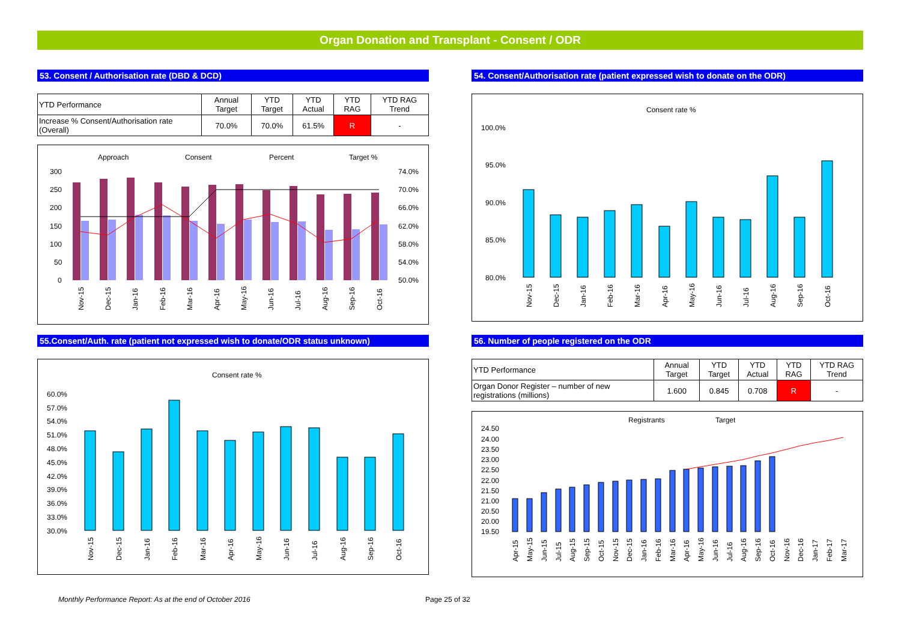Organ Donation and Transplant - Consent / ODR
53. Consent / Authorisation rate (DBD & DCD)
| YTD Performance | Annual Target | YTD Target | YTD Actual | YTD RAG | YTD RAG Trend |
| --- | --- | --- | --- | --- | --- |
| Increase % Consent/Authorisation rate (Overall) | 70.0% | 70.0% | 61.5% | R | - |
Approach
Consent
Percent
Target %
300
250
200
150
100
50
0
74.0%
70.0%
66.0%
62.0%
58.0%
54.0%
50.0%
Nov-15
Dec-15
Jan-16
Feb-16
Mar-16
Apr-16
May-16
Jun-16
Jul-16
Aug-16
Sep-16
Oct-16
54. Consent/Authorisation rate (patient expressed wish to donate on the ODR)
Consent rate %
100.0%
95.0%
90.0%
85.0%
80.0%
Nov-15
Dec-15
Jan-16
Feb-16
Mar-16
Apr-16
May-16
Jun-16
Jul-16
Aug-16
Sep-16
Oct-16
55.Consent/Auth. rate (patient not expressed wish to donate/ODR status unknown)
Consent rate %
60.0%
57.0%
54.0%
51.0%
48.0%
45.0%
42.0%
39.0%
36.0%
33.0%
30.0%
Nov-15
Dec-15
Jan-16
Feb-16
Mar-16
Apr-16
May-16
Jun-16
Jul-16
Aug-16
Sep-16
Oct-16
56. Number of people registered on the ODR
| YTD Performance | Annual Target | YTD Target | YTD Actual | YTD RAG | YTD RAG Trend |
| --- | --- | --- | --- | --- | --- |
| Organ Donor Register – number of new registrations (millions) | 1.600 | 0.845 | 0.708 | R | - |
Registrants
Target
24.50
24.00
23.50
23.00
22.50
22.00
21.50
21.00
20.50
20.00
19.50
Apr-15
May-15
Jun-15
Jul-15
Aug-15
Sep-15
Oct-15
Nov-15
Dec-15
Jan-16
Feb-16
Mar-16
Apr-16
May-16
Jun-16
Jul-16
Aug-16
Sep-16
Oct-16
Nov-16
Dec-16
Jan-17
Feb-17
Mar-17
Monthly Performance Report: As at the end of October 2016
Page 25 of 32